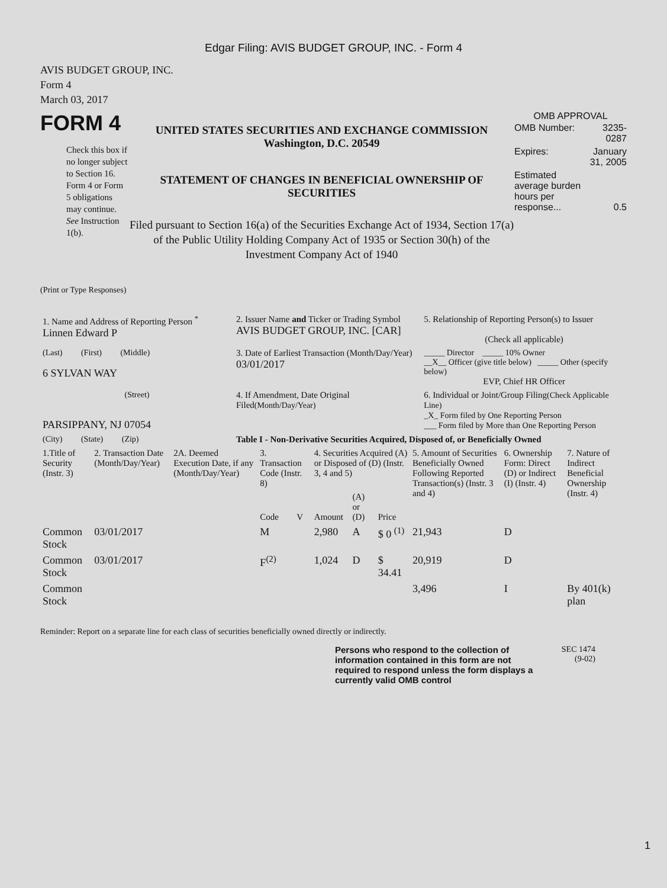Edgar Filing: AVIS BUDGET GROUP, INC. - Form 4
AVIS BUDGET GROUP, INC.
Form 4
March 03, 2017
FORM 4
Check this box if no longer subject to Section 16. Form 4 or Form 5 obligations may continue. See Instruction 1(b).
UNITED STATES SECURITIES AND EXCHANGE COMMISSION
Washington, D.C. 20549
STATEMENT OF CHANGES IN BENEFICIAL OWNERSHIP OF SECURITIES
Filed pursuant to Section 16(a) of the Securities Exchange Act of 1934, Section 17(a) of the Public Utility Holding Company Act of 1935 or Section 30(h) of the Investment Company Act of 1940
OMB APPROVAL
| OMB Number: | 3235-0287 |
| Expires: | January 31, 2005 |
| Estimated average burden hours per response... | 0.5 |
(Print or Type Responses)
| 1. Name and Address of Reporting Person <sup>*</sup> Linnen Edward P | 2. Issuer Name and Ticker or Trading Symbol AVIS BUDGET GROUP, INC. [CAR] | 5. Relationship of Reporting Person(s) to Issuer (Check all applicable) |
| (Last) (First) (Middle) 6 SYLVAN WAY | 3. Date of Earliest Transaction (Month/Day/Year) 03/01/2017 | _____ Director _____ 10% Owner __X__ Officer (give title below) _____ Other (specify below) EVP, Chief HR Officer |
| (Street) PARSIPPANY, NJ 07054 | 4. If Amendment, Date Original Filed (Month/Day/Year) | 6. Individual or Joint/Group Filing (Check Applicable Line) _X_ Form filed by One Reporting Person ___ Form filed by More than One Reporting Person |
| (City) (State) (Zip) | Table I - Non-Derivative Securities Acquired, Disposed of, or Beneficially Owned | |
| 1.Title of Security (Instr. 3) | 2. Transaction Date (Month/Day/Year) | 2A. Deemed Execution Date, if any (Month/Day/Year) | 3. Transaction Code (Instr. 8) | | 4. Securities Acquired (A) or Disposed of (D) (Instr. 3, 4 and 5) | | | 5. Amount of Securities Beneficially Owned Following Reported Transaction(s) (Instr. 3 and 4) | 6. Ownership Form: Direct (D) or Indirect (I) (Instr. 4) | 7. Nature of Indirect Beneficial Ownership (Instr. 4) |
| --- | --- | --- | --- | --- | --- | --- | --- | --- | --- | --- |
| | | | Code | V | Amount | (A) or (D) | Price | | | |
| Common Stock | 03/01/2017 | | M | | 2,980 | A | $ 0 <sup>(1)</sup> | 21,943 | D | |
| Common Stock | 03/01/2017 | | F<sup>(2)</sup> | | 1,024 | D | $ 34.41 | 20,919 | D | |
| Common Stock | | | | | | | | 3,496 | I | By 401(k) plan |
Reminder: Report on a separate line for each class of securities beneficially owned directly or indirectly.
Persons who respond to the collection of information contained in this form are not required to respond unless the form displays a currently valid OMB control
SEC 1474
(9-02)
1